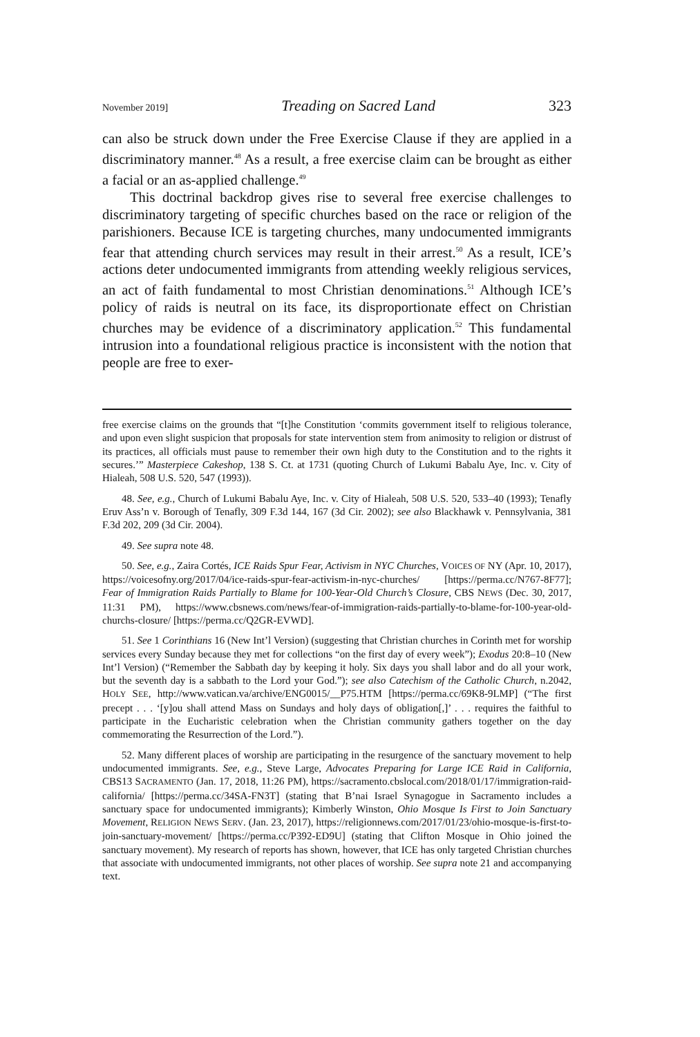November 2019] Treading on Sacred Land 323
can also be struck down under the Free Exercise Clause if they are applied in a discriminatory manner.<sup>48</sup> As a result, a free exercise claim can be brought as either a facial or an as-applied challenge.<sup>49</sup>
This doctrinal backdrop gives rise to several free exercise challenges to discriminatory targeting of specific churches based on the race or religion of the parishioners. Because ICE is targeting churches, many undocumented immigrants fear that attending church services may result in their arrest.<sup>50</sup> As a result, ICE’s actions deter undocumented immigrants from attending weekly religious services, an act of faith fundamental to most Christian denominations.<sup>51</sup> Although ICE’s policy of raids is neutral on its face, its disproportionate effect on Christian churches may be evidence of a discriminatory application.<sup>52</sup> This fundamental intrusion into a foundational religious practice is inconsistent with the notion that people are free to exer-
free exercise claims on the grounds that “[t]he Constitution ‘commits government itself to religious tolerance, and upon even slight suspicion that proposals for state intervention stem from animosity to religion or distrust of its practices, all officials must pause to remember their own high duty to the Constitution and to the rights it secures.’” Masterpiece Cakeshop, 138 S. Ct. at 1731 (quoting Church of Lukumi Babalu Aye, Inc. v. City of Hialeah, 508 U.S. 520, 547 (1993)).
48. See, e.g., Church of Lukumi Babalu Aye, Inc. v. City of Hialeah, 508 U.S. 520, 533–40 (1993); Tenafly Eruv Ass’n v. Borough of Tenafly, 309 F.3d 144, 167 (3d Cir. 2002); see also Blackhawk v. Pennsylvania, 381 F.3d 202, 209 (3d Cir. 2004).
49. See supra note 48.
50. See, e.g., Zaira Cortés, ICE Raids Spur Fear, Activism in NYC Churches, VOICES OF NY (Apr. 10, 2017), https://voicesofny.org/2017/04/ice-raids-spur-fear-activism-in-nyc-churches/ [https://perma.cc/N767-8F77]; Fear of Immigration Raids Partially to Blame for 100-Year-Old Church’s Closure, CBS NEWS (Dec. 30, 2017, 11:31 PM), https://www.cbsnews.com/news/fear-of-immigration-raids-partially-to-blame-for-100-year-old-churchs-closure/ [https://perma.cc/Q2GR-EVWD].
51. See 1 Corinthians 16 (New Int’l Version) (suggesting that Christian churches in Corinth met for worship services every Sunday because they met for collections “on the first day of every week”); Exodus 20:8–10 (New Int’l Version) (“Remember the Sabbath day by keeping it holy. Six days you shall labor and do all your work, but the seventh day is a sabbath to the Lord your God.”); see also Catechism of the Catholic Church, n.2042, HOLY SEE, http://www.vatican.va/archive/ENG0015/__P75.HTM [https://perma.cc/69K8-9LMP] (“The first precept . . . ‘[y]ou shall attend Mass on Sundays and holy days of obligation[,]’ . . . requires the faithful to participate in the Eucharistic celebration when the Christian community gathers together on the day commemorating the Resurrection of the Lord.”).
52. Many different places of worship are participating in the resurgence of the sanctuary movement to help undocumented immigrants. See, e.g., Steve Large, Advocates Preparing for Large ICE Raid in California, CBS13 SACRAMENTO (Jan. 17, 2018, 11:26 PM), https://sacramento.cbslocal.com/2018/01/17/immigration-raid-california/ [https://perma.cc/34SA-FN3T] (stating that B’nai Israel Synagogue in Sacramento includes a sanctuary space for undocumented immigrants); Kimberly Winston, Ohio Mosque Is First to Join Sanctuary Movement, RELIGION NEWS SERV. (Jan. 23, 2017), https://religionnews.com/2017/01/23/ohio-mosque-is-first-to-join-sanctuary-movement/ [https://perma.cc/P392-ED9U] (stating that Clifton Mosque in Ohio joined the sanctuary movement). My research of reports has shown, however, that ICE has only targeted Christian churches that associate with undocumented immigrants, not other places of worship. See supra note 21 and accompanying text.